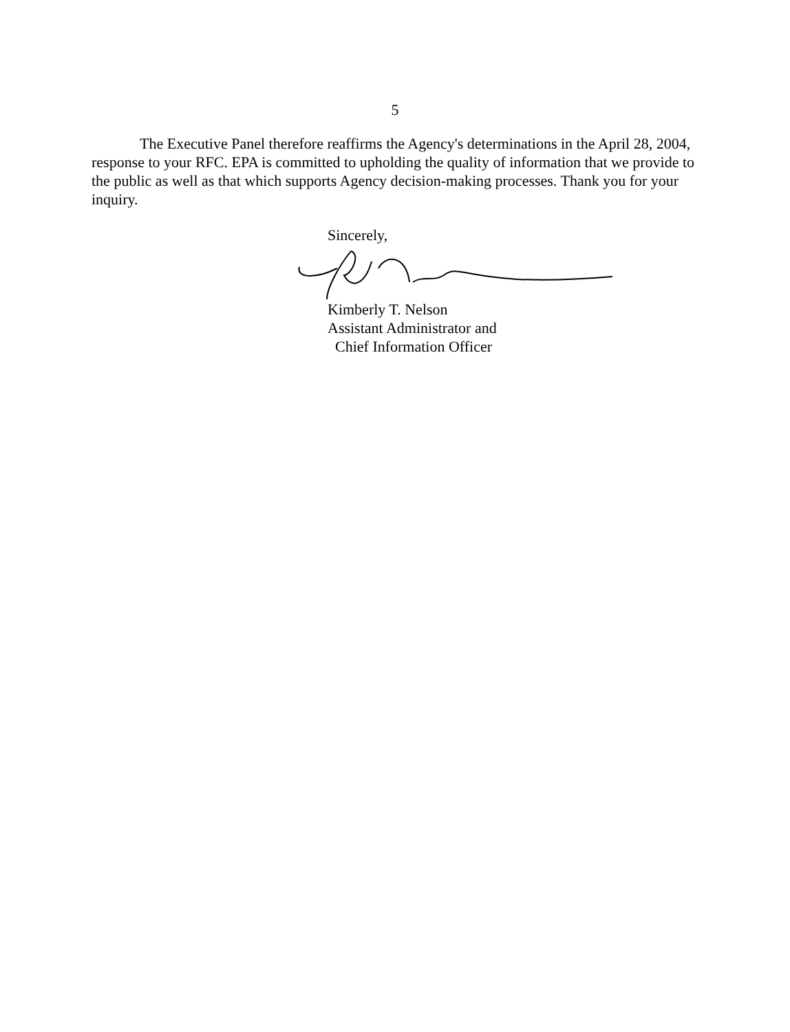5
The Executive Panel therefore reaffirms the Agency's determinations in the April 28, 2004, response to your RFC. EPA is committed to upholding the quality of information that we provide to the public as well as that which supports Agency decision-making processes. Thank you for your inquiry.
Sincerely,
Kimberly T. Nelson
Assistant Administrator and
Chief Information Officer